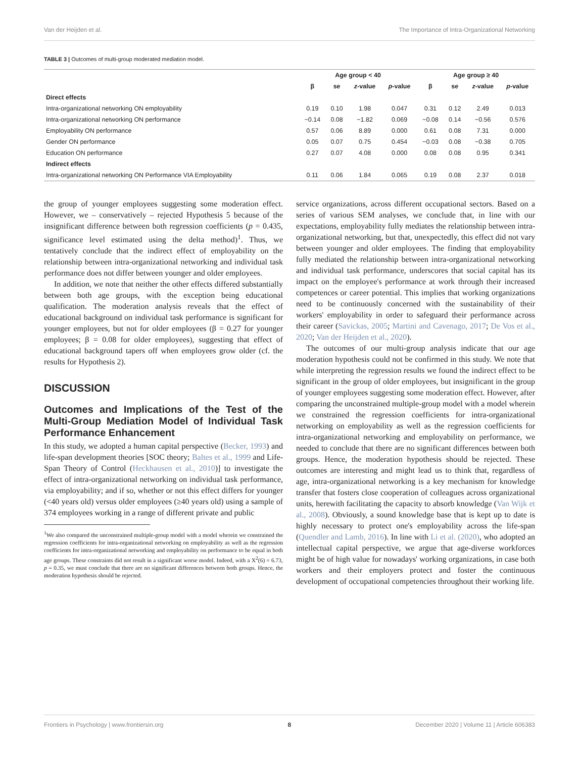Van der Heijden et al. The Importance of Intra-Organizational Networking
TABLE 3 | Outcomes of multi-group moderated mediation model.
| | Age group < 40 | | | | Age group ≥ 40 | | | |
| --- | --- | --- | --- | --- | --- | --- | --- | --- |
| | β | se | z -value | p -value | β | se | z -value | p -value |
| Direct effects | | | | | | | | |
| Intra-organizational networking ON employability | 0.19 | 0.10 | 1.98 | 0.047 | 0.31 | 0.12 | 2.49 | 0.013 |
| Intra-organizational networking ON performance | −0.14 | 0.08 | −1.82 | 0.069 | −0.08 | 0.14 | −0.56 | 0.576 |
| Employability ON performance | 0.57 | 0.06 | 8.89 | 0.000 | 0.61 | 0.08 | 7.31 | 0.000 |
| Gender ON performance | 0.05 | 0.07 | 0.75 | 0.454 | −0.03 | 0.08 | −0.38 | 0.705 |
| Education ON performance | 0.27 | 0.07 | 4.08 | 0.000 | 0.08 | 0.08 | 0.95 | 0.341 |
| Indirect effects | | | | | | | | |
| Intra-organizational networking ON Performance VIA Employability | 0.11 | 0.06 | 1.84 | 0.065 | 0.19 | 0.08 | 2.37 | 0.018 |
the group of younger employees suggesting some moderation effect. However, we – conservatively – rejected Hypothesis 5 because of the insignificant difference between both regression coefficients (p = 0.435, significance level estimated using the delta method)<sup>1</sup>. Thus, we tentatively conclude that the indirect effect of employability on the relationship between intra-organizational networking and individual task performance does not differ between younger and older employees.
In addition, we note that neither the other effects differed substantially between both age groups, with the exception being educational qualification. The moderation analysis reveals that the effect of educational background on individual task performance is significant for younger employees, but not for older employees (β = 0.27 for younger employees; β = 0.08 for older employees), suggesting that effect of educational background tapers off when employees grow older (cf. the results for Hypothesis 2).
DISCUSSION
Outcomes and Implications of the Test of the Multi-Group Mediation Model of Individual Task Performance Enhancement
In this study, we adopted a human capital perspective (Becker, 1993) and life-span development theories [SOC theory; Baltes et al., 1999 and Life-Span Theory of Control (Heckhausen et al., 2010)] to investigate the effect of intra-organizational networking on individual task performance, via employability; and if so, whether or not this effect differs for younger (<40 years old) versus older employees (≥40 years old) using a sample of 374 employees working in a range of different private and public
<sup>1</sup> We also compared the unconstrained multiple-group model with a model wherein we constrained the regression coefficients for intra-organizational networking on employability as well as the regression coefficients for intra-organizational networking and employability on performance to be equal in both age groups. These constraints did not result in a significant worse model. Indeed, with a X<sup>2</sup>(6) = 6.73, p = 0.35, we must conclude that there are no significant differences between both groups. Hence, the moderation hypothesis should be rejected.
service organizations, across different occupational sectors. Based on a series of various SEM analyses, we conclude that, in line with our expectations, employability fully mediates the relationship between intra-organizational networking, but that, unexpectedly, this effect did not vary between younger and older employees. The finding that employability fully mediated the relationship between intra-organizational networking and individual task performance, underscores that social capital has its impact on the employee's performance at work through their increased competences or career potential. This implies that working organizations need to be continuously concerned with the sustainability of their workers' employability in order to safeguard their performance across their career (Savickas, 2005; Martini and Cavenago, 2017; De Vos et al., 2020; Van der Heijden et al., 2020).
The outcomes of our multi-group analysis indicate that our age moderation hypothesis could not be confirmed in this study. We note that while interpreting the regression results we found the indirect effect to be significant in the group of older employees, but insignificant in the group of younger employees suggesting some moderation effect. However, after comparing the unconstrained multiple-group model with a model wherein we constrained the regression coefficients for intra-organizational networking on employability as well as the regression coefficients for intra-organizational networking and employability on performance, we needed to conclude that there are no significant differences between both groups. Hence, the moderation hypothesis should be rejected. These outcomes are interesting and might lead us to think that, regardless of age, intra-organizational networking is a key mechanism for knowledge transfer that fosters close cooperation of colleagues across organizational units, herewith facilitating the capacity to absorb knowledge (Van Wijk et al., 2008). Obviously, a sound knowledge base that is kept up to date is highly necessary to protect one's employability across the life-span (Quendler and Lamb, 2016). In line with Li et al. (2020), who adopted an intellectual capital perspective, we argue that age-diverse workforces might be of high value for nowadays' working organizations, in case both workers and their employers protect and foster the continuous development of occupational competencies throughout their working life.
Frontiers in Psychology | www.frontiersin.org 8 December 2020 | Volume 11 | Article 606383